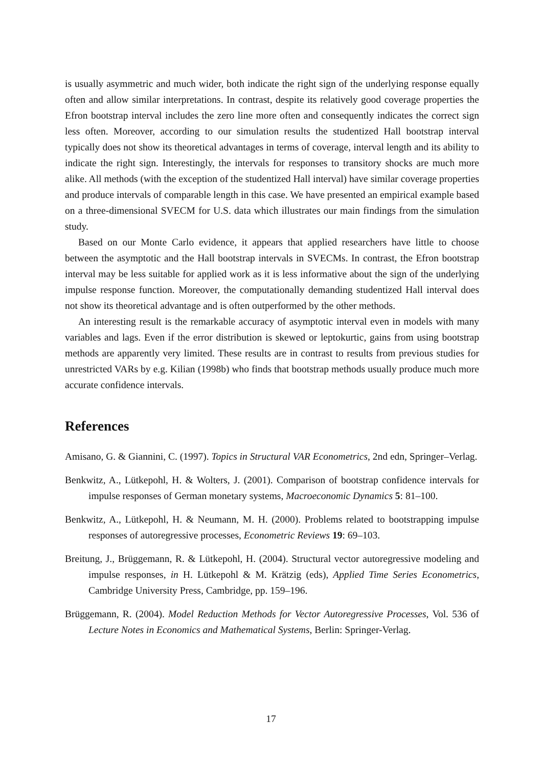is usually asymmetric and much wider, both indicate the right sign of the underlying response equally often and allow similar interpretations. In contrast, despite its relatively good coverage properties the Efron bootstrap interval includes the zero line more often and consequently indicates the correct sign less often. Moreover, according to our simulation results the studentized Hall bootstrap interval typically does not show its theoretical advantages in terms of coverage, interval length and its ability to indicate the right sign. Interestingly, the intervals for responses to transitory shocks are much more alike. All methods (with the exception of the studentized Hall interval) have similar coverage properties and produce intervals of comparable length in this case. We have presented an empirical example based on a three-dimensional SVECM for U.S. data which illustrates our main findings from the simulation study.
Based on our Monte Carlo evidence, it appears that applied researchers have little to choose between the asymptotic and the Hall bootstrap intervals in SVECMs. In contrast, the Efron bootstrap interval may be less suitable for applied work as it is less informative about the sign of the underlying impulse response function. Moreover, the computationally demanding studentized Hall interval does not show its theoretical advantage and is often outperformed by the other methods.
An interesting result is the remarkable accuracy of asymptotic interval even in models with many variables and lags. Even if the error distribution is skewed or leptokurtic, gains from using bootstrap methods are apparently very limited. These results are in contrast to results from previous studies for unrestricted VARs by e.g. Kilian (1998b) who finds that bootstrap methods usually produce much more accurate confidence intervals.
References
Amisano, G. & Giannini, C. (1997). Topics in Structural VAR Econometrics, 2nd edn, Springer–Verlag.
Benkwitz, A., Lütkepohl, H. & Wolters, J. (2001). Comparison of bootstrap confidence intervals for impulse responses of German monetary systems, Macroeconomic Dynamics 5: 81–100.
Benkwitz, A., Lütkepohl, H. & Neumann, M. H. (2000). Problems related to bootstrapping impulse responses of autoregressive processes, Econometric Reviews 19: 69–103.
Breitung, J., Brüggemann, R. & Lütkepohl, H. (2004). Structural vector autoregressive modeling and impulse responses, in H. Lütkepohl & M. Krätzig (eds), Applied Time Series Econometrics, Cambridge University Press, Cambridge, pp. 159–196.
Brüggemann, R. (2004). Model Reduction Methods for Vector Autoregressive Processes, Vol. 536 of Lecture Notes in Economics and Mathematical Systems, Berlin: Springer-Verlag.
17